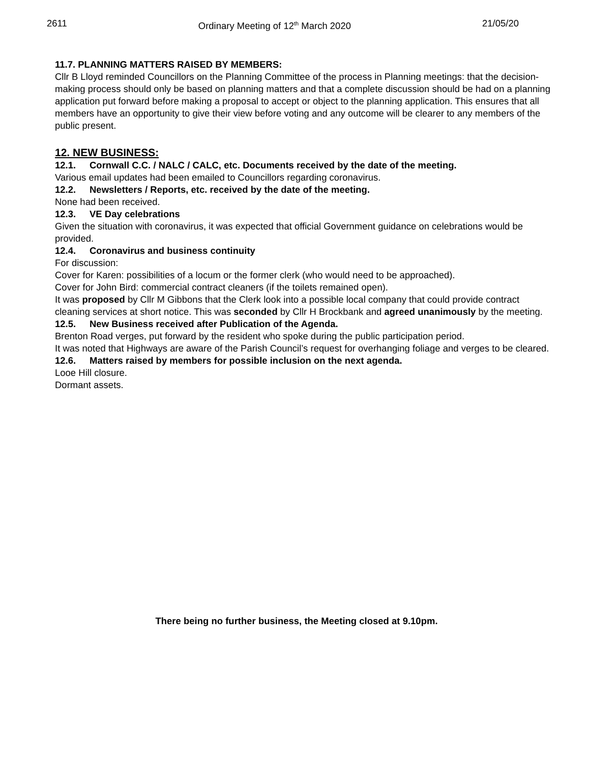2611 Ordinary Meeting of 12<sup>th</sup> March 2020 21/05/20
11.7. PLANNING MATTERS RAISED BY MEMBERS:
Cllr B Lloyd reminded Councillors on the Planning Committee of the process in Planning meetings: that the decision-making process should only be based on planning matters and that a complete discussion should be had on a planning application put forward before making a proposal to accept or object to the planning application. This ensures that all members have an opportunity to give their view before voting and any outcome will be clearer to any members of the public present.
12. NEW BUSINESS:
12.1. Cornwall C.C. / NALC / CALC, etc. Documents received by the date of the meeting.
Various email updates had been emailed to Councillors regarding coronavirus.
12.2. Newsletters / Reports, etc. received by the date of the meeting.
None had been received.
12.3. VE Day celebrations
Given the situation with coronavirus, it was expected that official Government guidance on celebrations would be provided.
12.4. Coronavirus and business continuity
For discussion:
Cover for Karen: possibilities of a locum or the former clerk (who would need to be approached).
Cover for John Bird: commercial contract cleaners (if the toilets remained open).
It was proposed by Cllr M Gibbons that the Clerk look into a possible local company that could provide contract cleaning services at short notice. This was seconded by Cllr H Brockbank and agreed unanimously by the meeting.
12.5. New Business received after Publication of the Agenda.
Brenton Road verges, put forward by the resident who spoke during the public participation period.
It was noted that Highways are aware of the Parish Council’s request for overhanging foliage and verges to be cleared.
12.6. Matters raised by members for possible inclusion on the next agenda.
Looe Hill closure.
Dormant assets.
There being no further business, the Meeting closed at 9.10pm.